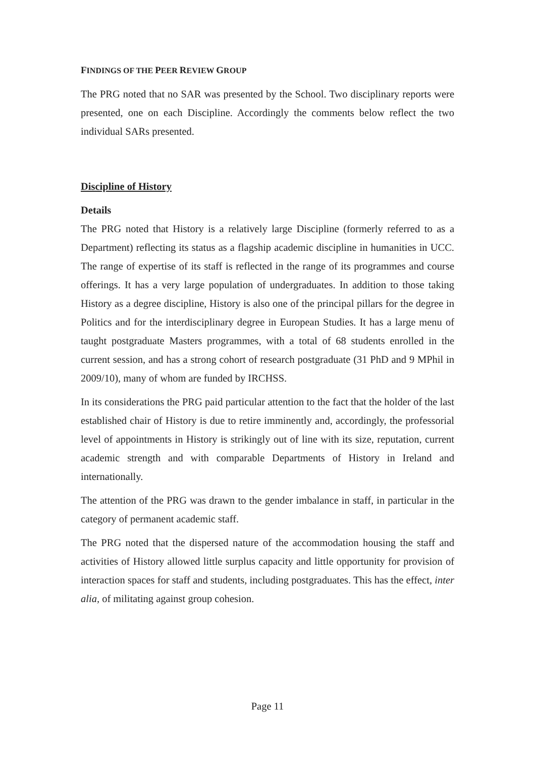FINDINGS OF THE PEER REVIEW GROUP
The PRG noted that no SAR was presented by the School. Two disciplinary reports were presented, one on each Discipline. Accordingly the comments below reflect the two individual SARs presented.
Discipline of History
Details
The PRG noted that History is a relatively large Discipline (formerly referred to as a Department) reflecting its status as a flagship academic discipline in humanities in UCC. The range of expertise of its staff is reflected in the range of its programmes and course offerings. It has a very large population of undergraduates. In addition to those taking History as a degree discipline, History is also one of the principal pillars for the degree in Politics and for the interdisciplinary degree in European Studies. It has a large menu of taught postgraduate Masters programmes, with a total of 68 students enrolled in the current session, and has a strong cohort of research postgraduate (31 PhD and 9 MPhil in 2009/10), many of whom are funded by IRCHSS.
In its considerations the PRG paid particular attention to the fact that the holder of the last established chair of History is due to retire imminently and, accordingly, the professorial level of appointments in History is strikingly out of line with its size, reputation, current academic strength and with comparable Departments of History in Ireland and internationally.
The attention of the PRG was drawn to the gender imbalance in staff, in particular in the category of permanent academic staff.
The PRG noted that the dispersed nature of the accommodation housing the staff and activities of History allowed little surplus capacity and little opportunity for provision of interaction spaces for staff and students, including postgraduates. This has the effect, inter alia, of militating against group cohesion.
Page 11